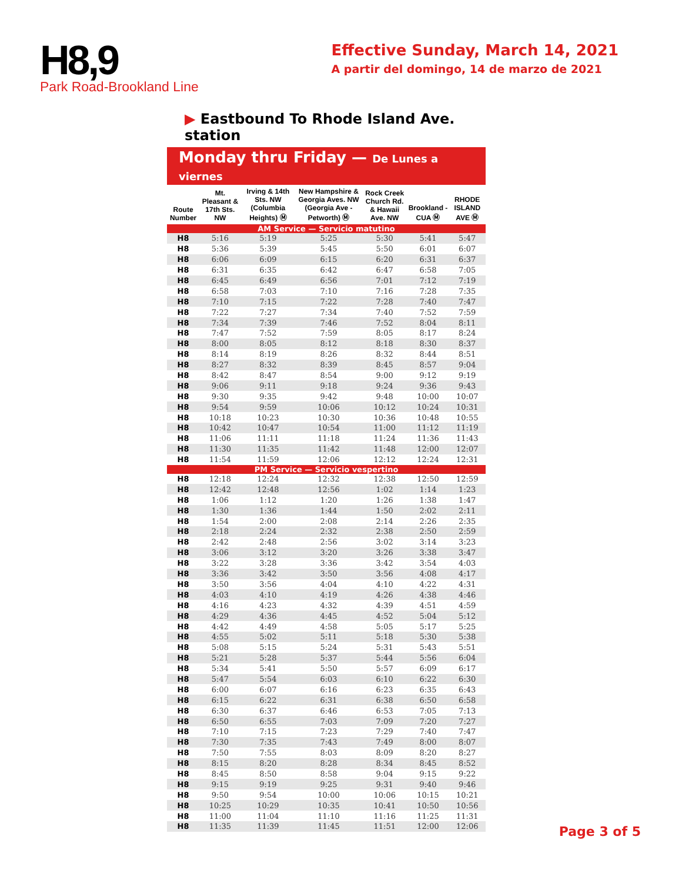H8,9
Park Road-Brookland Line
Effective Sunday, March 14, 2021
A partir del domingo, 14 de marzo de 2021
▶ Eastbound To Rhode Island Ave. station
Monday thru Friday — De Lunes a viernes
| Route Number | Mt. Pleasant & 17th Sts. NW | Irving & 14th Sts. NW (Columbia Heights) Ⓜ | New Hampshire & Georgia Aves. NW (Georgia Ave - Petworth) Ⓜ | Rock Creek Church Rd. & Hawaii Ave. NW | Brookland -CUA Ⓜ | RHODE ISLAND AVE Ⓜ |
| --- | --- | --- | --- | --- | --- | --- |
| AM Service — Servicio matutino | | | | | | |
| H8 | 5:16 | 5:19 | 5:25 | 5:30 | 5:41 | 5:47 |
| H8 | 5:36 | 5:39 | 5:45 | 5:50 | 6:01 | 6:07 |
| H8 | 6:06 | 6:09 | 6:15 | 6:20 | 6:31 | 6:37 |
| H8 | 6:31 | 6:35 | 6:42 | 6:47 | 6:58 | 7:05 |
| H8 | 6:45 | 6:49 | 6:56 | 7:01 | 7:12 | 7:19 |
| H8 | 6:58 | 7:03 | 7:10 | 7:16 | 7:28 | 7:35 |
| H8 | 7:10 | 7:15 | 7:22 | 7:28 | 7:40 | 7:47 |
| H8 | 7:22 | 7:27 | 7:34 | 7:40 | 7:52 | 7:59 |
| H8 | 7:34 | 7:39 | 7:46 | 7:52 | 8:04 | 8:11 |
| H8 | 7:47 | 7:52 | 7:59 | 8:05 | 8:17 | 8:24 |
| H8 | 8:00 | 8:05 | 8:12 | 8:18 | 8:30 | 8:37 |
| H8 | 8:14 | 8:19 | 8:26 | 8:32 | 8:44 | 8:51 |
| H8 | 8:27 | 8:32 | 8:39 | 8:45 | 8:57 | 9:04 |
| H8 | 8:42 | 8:47 | 8:54 | 9:00 | 9:12 | 9:19 |
| H8 | 9:06 | 9:11 | 9:18 | 9:24 | 9:36 | 9:43 |
| H8 | 9:30 | 9:35 | 9:42 | 9:48 | 10:00 | 10:07 |
| H8 | 9:54 | 9:59 | 10:06 | 10:12 | 10:24 | 10:31 |
| H8 | 10:18 | 10:23 | 10:30 | 10:36 | 10:48 | 10:55 |
| H8 | 10:42 | 10:47 | 10:54 | 11:00 | 11:12 | 11:19 |
| H8 | 11:06 | 11:11 | 11:18 | 11:24 | 11:36 | 11:43 |
| H8 | 11:30 | 11:35 | 11:42 | 11:48 | 12:00 | 12:07 |
| H8 | 11:54 | 11:59 | 12:06 | 12:12 | 12:24 | 12:31 |
| PM Service — Servicio vespertino | | | | | | |
| H8 | 12:18 | 12:24 | 12:32 | 12:38 | 12:50 | 12:59 |
| H8 | 12:42 | 12:48 | 12:56 | 1:02 | 1:14 | 1:23 |
| H8 | 1:06 | 1:12 | 1:20 | 1:26 | 1:38 | 1:47 |
| H8 | 1:30 | 1:36 | 1:44 | 1:50 | 2:02 | 2:11 |
| H8 | 1:54 | 2:00 | 2:08 | 2:14 | 2:26 | 2:35 |
| H8 | 2:18 | 2:24 | 2:32 | 2:38 | 2:50 | 2:59 |
| H8 | 2:42 | 2:48 | 2:56 | 3:02 | 3:14 | 3:23 |
| H8 | 3:06 | 3:12 | 3:20 | 3:26 | 3:38 | 3:47 |
| H8 | 3:22 | 3:28 | 3:36 | 3:42 | 3:54 | 4:03 |
| H8 | 3:36 | 3:42 | 3:50 | 3:56 | 4:08 | 4:17 |
| H8 | 3:50 | 3:56 | 4:04 | 4:10 | 4:22 | 4:31 |
| H8 | 4:03 | 4:10 | 4:19 | 4:26 | 4:38 | 4:46 |
| H8 | 4:16 | 4:23 | 4:32 | 4:39 | 4:51 | 4:59 |
| H8 | 4:29 | 4:36 | 4:45 | 4:52 | 5:04 | 5:12 |
| H8 | 4:42 | 4:49 | 4:58 | 5:05 | 5:17 | 5:25 |
| H8 | 4:55 | 5:02 | 5:11 | 5:18 | 5:30 | 5:38 |
| H8 | 5:08 | 5:15 | 5:24 | 5:31 | 5:43 | 5:51 |
| H8 | 5:21 | 5:28 | 5:37 | 5:44 | 5:56 | 6:04 |
| H8 | 5:34 | 5:41 | 5:50 | 5:57 | 6:09 | 6:17 |
| H8 | 5:47 | 5:54 | 6:03 | 6:10 | 6:22 | 6:30 |
| H8 | 6:00 | 6:07 | 6:16 | 6:23 | 6:35 | 6:43 |
| H8 | 6:15 | 6:22 | 6:31 | 6:38 | 6:50 | 6:58 |
| H8 | 6:30 | 6:37 | 6:46 | 6:53 | 7:05 | 7:13 |
| H8 | 6:50 | 6:55 | 7:03 | 7:09 | 7:20 | 7:27 |
| H8 | 7:10 | 7:15 | 7:23 | 7:29 | 7:40 | 7:47 |
| H8 | 7:30 | 7:35 | 7:43 | 7:49 | 8:00 | 8:07 |
| H8 | 7:50 | 7:55 | 8:03 | 8:09 | 8:20 | 8:27 |
| H8 | 8:15 | 8:20 | 8:28 | 8:34 | 8:45 | 8:52 |
| H8 | 8:45 | 8:50 | 8:58 | 9:04 | 9:15 | 9:22 |
| H8 | 9:15 | 9:19 | 9:25 | 9:31 | 9:40 | 9:46 |
| H8 | 9:50 | 9:54 | 10:00 | 10:06 | 10:15 | 10:21 |
| H8 | 10:25 | 10:29 | 10:35 | 10:41 | 10:50 | 10:56 |
| H8 | 11:00 | 11:04 | 11:10 | 11:16 | 11:25 | 11:31 |
| H8 | 11:35 | 11:39 | 11:45 | 11:51 | 12:00 | 12:06 |
Page 3 of 5